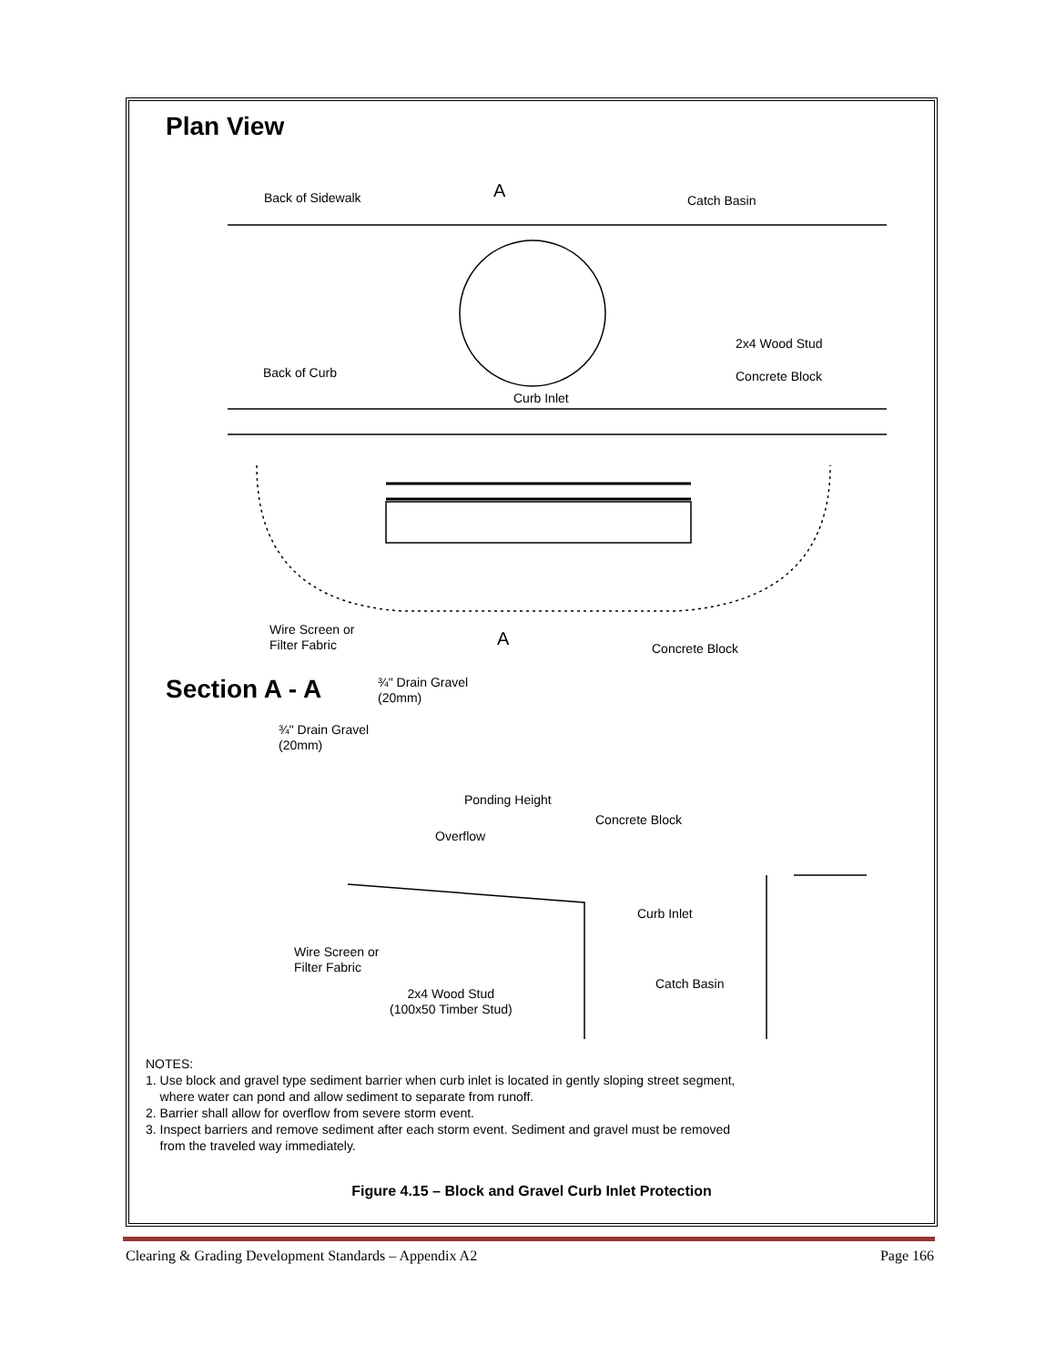Plan View
Back of Sidewalk A Catch Basin
2x4 Wood Stud
Back of Curb Concrete Block
Curb Inlet
Wire Screen or
Filter Fabric
A Concrete Block
Section A - A
¾" Drain Gravel
(20mm)
¾" Drain Gravel
(20mm)
Ponding Height
Concrete Block
Overflow
Curb Inlet
Wire Screen or
Filter Fabric
Catch Basin
2x4 Wood Stud
(100x50 Timber Stud)
NOTES:
1. Use block and gravel type sediment barrier when curb inlet is located in gently sloping street segment,
where water can pond and allow sediment to separate from runoff.
2. Barrier shall allow for overflow from severe storm event.
3. Inspect barriers and remove sediment after each storm event. Sediment and gravel must be removed
from the traveled way immediately.
Figure 4.15 – Block and Gravel Curb Inlet Protection
Clearing & Grading Development Standards – Appendix A2 Page 166